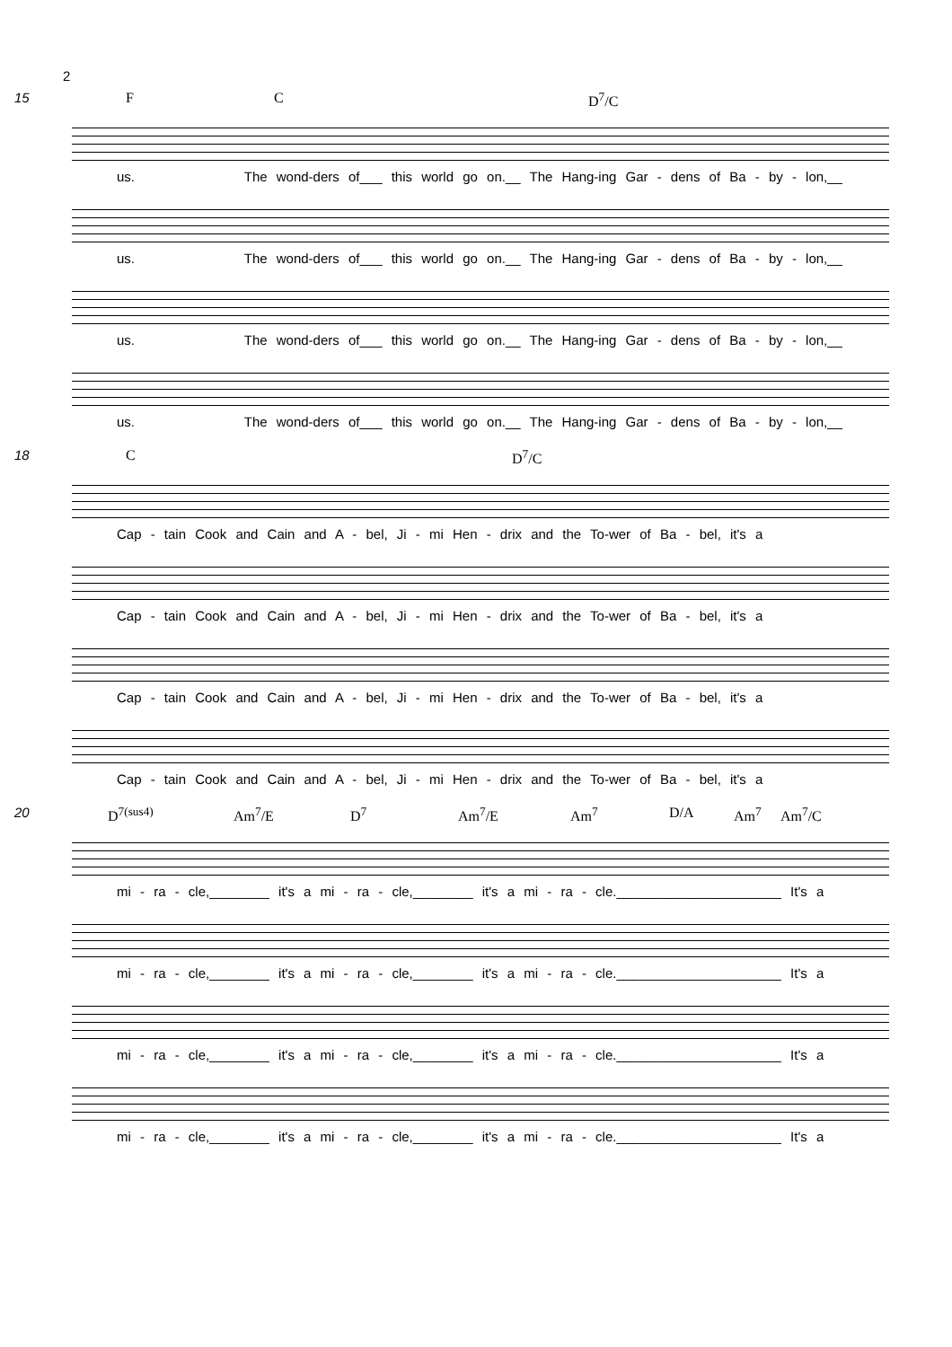2
15
F C D<sup>7</sup>/C
us. The wond-ders of___ this world go on.__ The Hang-ing Gar - dens of Ba - by - lon,__
us. The wond-ders of___ this world go on.__ The Hang-ing Gar - dens of Ba - by - lon,__
us. The wond-ders of___ this world go on.__ The Hang-ing Gar - dens of Ba - by - lon,__
us. The wond-ders of___ this world go on.__ The Hang-ing Gar - dens of Ba - by - lon,__
18
C D<sup>7</sup>/C
Cap - tain Cook and Cain and A - bel, Ji - mi Hen - drix and the To-wer of Ba - bel, it's a
Cap - tain Cook and Cain and A - bel, Ji - mi Hen - drix and the To-wer of Ba - bel, it's a
Cap - tain Cook and Cain and A - bel, Ji - mi Hen - drix and the To-wer of Ba - bel, it's a
Cap - tain Cook and Cain and A - bel, Ji - mi Hen - drix and the To-wer of Ba - bel, it's a
20
D<sup>7(sus4)</sup> Am<sup>7</sup>/E D<sup>7</sup> Am<sup>7</sup>/E Am<sup>7</sup> D/A Am<sup>7</sup> Am<sup>7</sup>/C
mi - ra - cle,________ it's a mi - ra - cle,________ it's a mi - ra - cle.______________________ It's a
mi - ra - cle,________ it's a mi - ra - cle,________ it's a mi - ra - cle.______________________ It's a
mi - ra - cle,________ it's a mi - ra - cle,________ it's a mi - ra - cle.______________________ It's a
mi - ra - cle,________ it's a mi - ra - cle,________ it's a mi - ra - cle.______________________ It's a